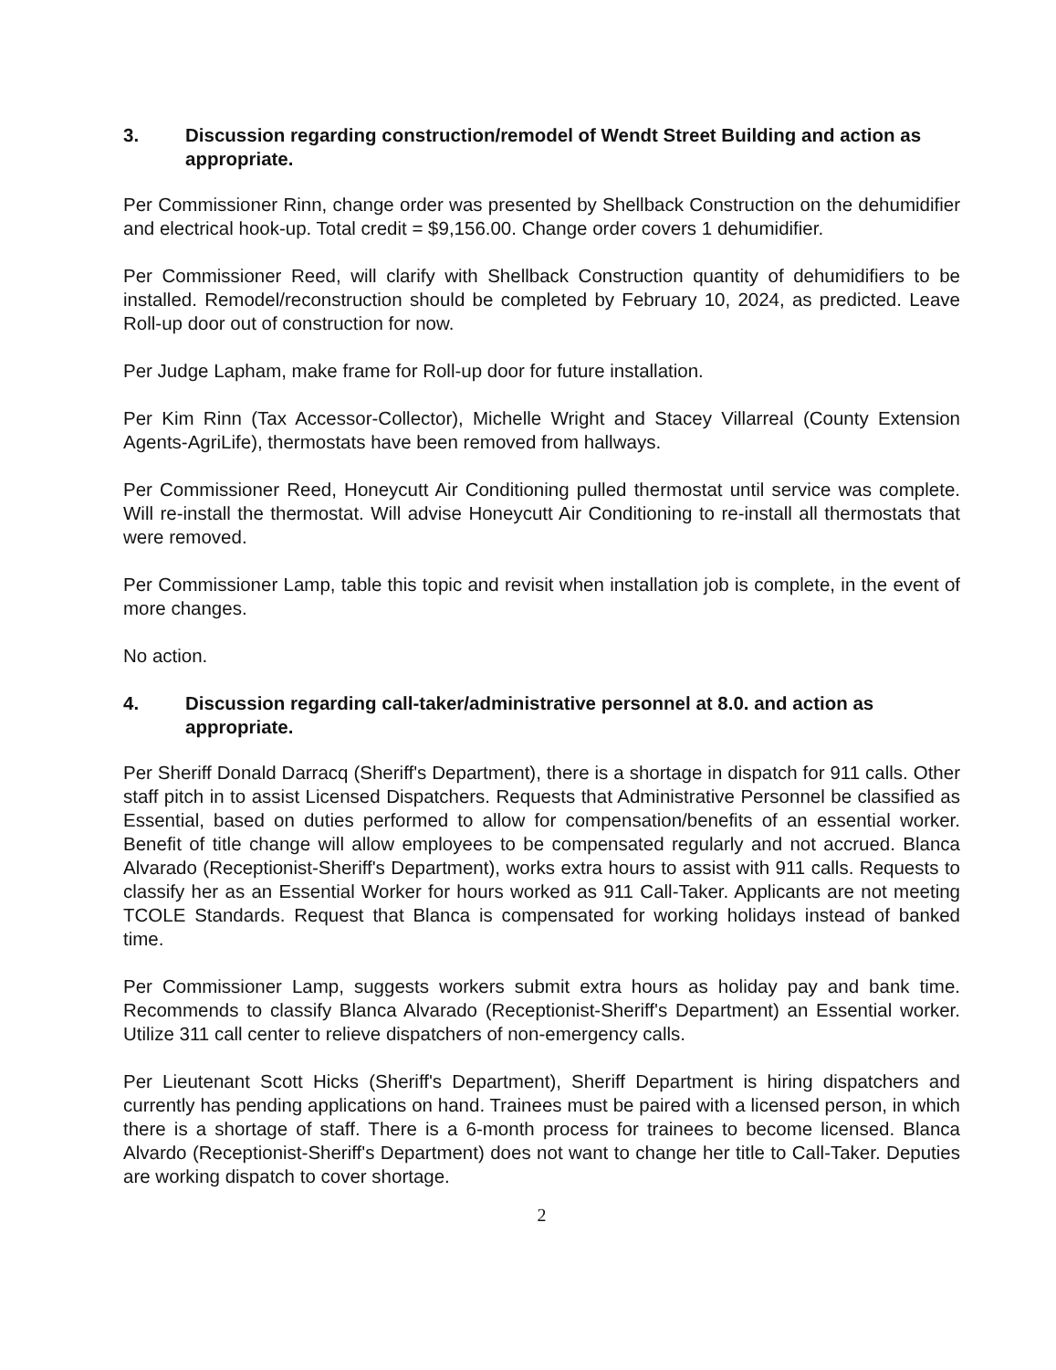3. Discussion regarding construction/remodel of Wendt Street Building and action as appropriate.
Per Commissioner Rinn, change order was presented by Shellback Construction on the dehumidifier and electrical hook-up. Total credit = $9,156.00. Change order covers 1 dehumidifier.
Per Commissioner Reed, will clarify with Shellback Construction quantity of dehumidifiers to be installed. Remodel/reconstruction should be completed by February 10, 2024, as predicted. Leave Roll-up door out of construction for now.
Per Judge Lapham, make frame for Roll-up door for future installation.
Per Kim Rinn (Tax Accessor-Collector), Michelle Wright and Stacey Villarreal (County Extension Agents-AgriLife), thermostats have been removed from hallways.
Per Commissioner Reed, Honeycutt Air Conditioning pulled thermostat until service was complete. Will re-install the thermostat. Will advise Honeycutt Air Conditioning to re-install all thermostats that were removed.
Per Commissioner Lamp, table this topic and revisit when installation job is complete, in the event of more changes.
No action.
4. Discussion regarding call-taker/administrative personnel at 8.0. and action as appropriate.
Per Sheriff Donald Darracq (Sheriff's Department), there is a shortage in dispatch for 911 calls. Other staff pitch in to assist Licensed Dispatchers. Requests that Administrative Personnel be classified as Essential, based on duties performed to allow for compensation/benefits of an essential worker. Benefit of title change will allow employees to be compensated regularly and not accrued. Blanca Alvarado (Receptionist-Sheriff's Department), works extra hours to assist with 911 calls. Requests to classify her as an Essential Worker for hours worked as 911 Call-Taker. Applicants are not meeting TCOLE Standards. Request that Blanca is compensated for working holidays instead of banked time.
Per Commissioner Lamp, suggests workers submit extra hours as holiday pay and bank time. Recommends to classify Blanca Alvarado (Receptionist-Sheriff's Department) an Essential worker. Utilize 311 call center to relieve dispatchers of non-emergency calls.
Per Lieutenant Scott Hicks (Sheriff's Department), Sheriff Department is hiring dispatchers and currently has pending applications on hand. Trainees must be paired with a licensed person, in which there is a shortage of staff. There is a 6-month process for trainees to become licensed. Blanca Alvardo (Receptionist-Sheriff's Department) does not want to change her title to Call-Taker. Deputies are working dispatch to cover shortage.
2